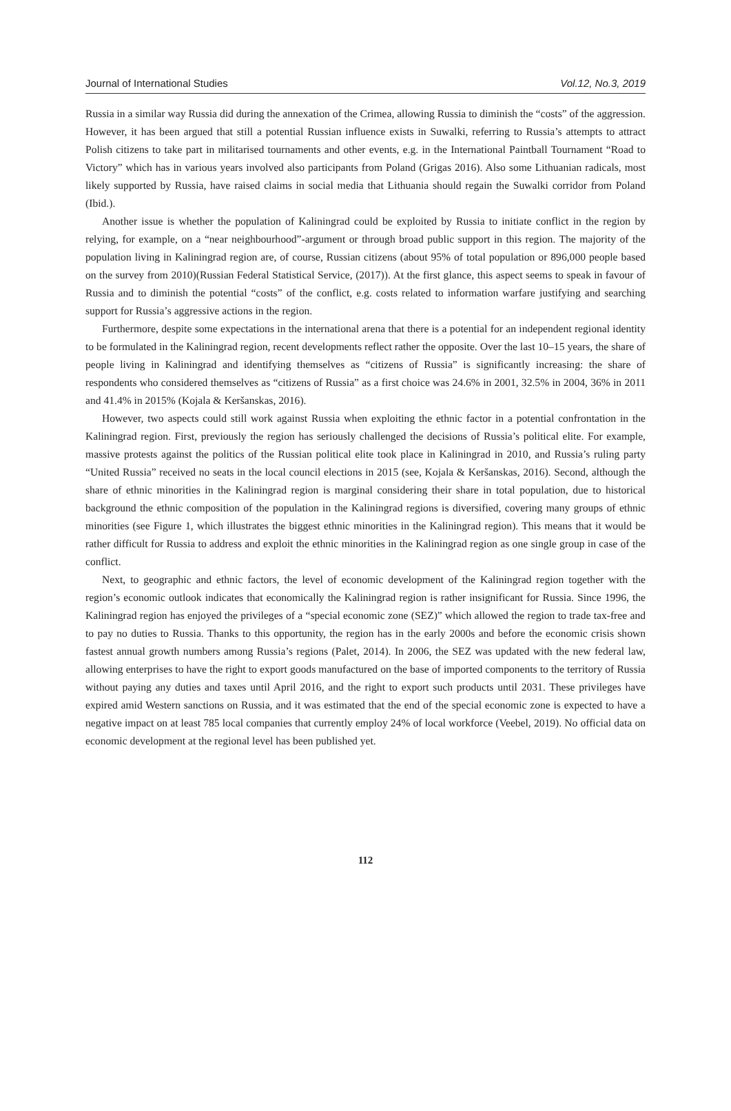Journal of International Studies Vol.12, No.3, 2019
Russia in a similar way Russia did during the annexation of the Crimea, allowing Russia to diminish the “costs” of the aggression. However, it has been argued that still a potential Russian influence exists in Suwalki, referring to Russia’s attempts to attract Polish citizens to take part in militarised tournaments and other events, e.g. in the International Paintball Tournament “Road to Victory” which has in various years involved also participants from Poland (Grigas 2016). Also some Lithuanian radicals, most likely supported by Russia, have raised claims in social media that Lithuania should regain the Suwalki corridor from Poland (Ibid.).
Another issue is whether the population of Kaliningrad could be exploited by Russia to initiate conflict in the region by relying, for example, on a “near neighbourhood”-argument or through broad public support in this region. The majority of the population living in Kaliningrad region are, of course, Russian citizens (about 95% of total population or 896,000 people based on the survey from 2010)(Russian Federal Statistical Service, (2017)). At the first glance, this aspect seems to speak in favour of Russia and to diminish the potential “costs” of the conflict, e.g. costs related to information warfare justifying and searching support for Russia’s aggressive actions in the region.
Furthermore, despite some expectations in the international arena that there is a potential for an independent regional identity to be formulated in the Kaliningrad region, recent developments reflect rather the opposite. Over the last 10–15 years, the share of people living in Kaliningrad and identifying themselves as “citizens of Russia” is significantly increasing: the share of respondents who considered themselves as “citizens of Russia” as a first choice was 24.6% in 2001, 32.5% in 2004, 36% in 2011 and 41.4% in 2015% (Kojala & Keršanskas, 2016).
However, two aspects could still work against Russia when exploiting the ethnic factor in a potential confrontation in the Kaliningrad region. First, previously the region has seriously challenged the decisions of Russia’s political elite. For example, massive protests against the politics of the Russian political elite took place in Kaliningrad in 2010, and Russia’s ruling party “United Russia” received no seats in the local council elections in 2015 (see, Kojala & Keršanskas, 2016). Second, although the share of ethnic minorities in the Kaliningrad region is marginal considering their share in total population, due to historical background the ethnic composition of the population in the Kaliningrad regions is diversified, covering many groups of ethnic minorities (see Figure 1, which illustrates the biggest ethnic minorities in the Kaliningrad region). This means that it would be rather difficult for Russia to address and exploit the ethnic minorities in the Kaliningrad region as one single group in case of the conflict.
Next, to geographic and ethnic factors, the level of economic development of the Kaliningrad region together with the region’s economic outlook indicates that economically the Kaliningrad region is rather insignificant for Russia. Since 1996, the Kaliningrad region has enjoyed the privileges of a “special economic zone (SEZ)” which allowed the region to trade tax-free and to pay no duties to Russia. Thanks to this opportunity, the region has in the early 2000s and before the economic crisis shown fastest annual growth numbers among Russia’s regions (Palet, 2014). In 2006, the SEZ was updated with the new federal law, allowing enterprises to have the right to export goods manufactured on the base of imported components to the territory of Russia without paying any duties and taxes until April 2016, and the right to export such products until 2031. These privileges have expired amid Western sanctions on Russia, and it was estimated that the end of the special economic zone is expected to have a negative impact on at least 785 local companies that currently employ 24% of local workforce (Veebel, 2019). No official data on economic development at the regional level has been published yet.
112